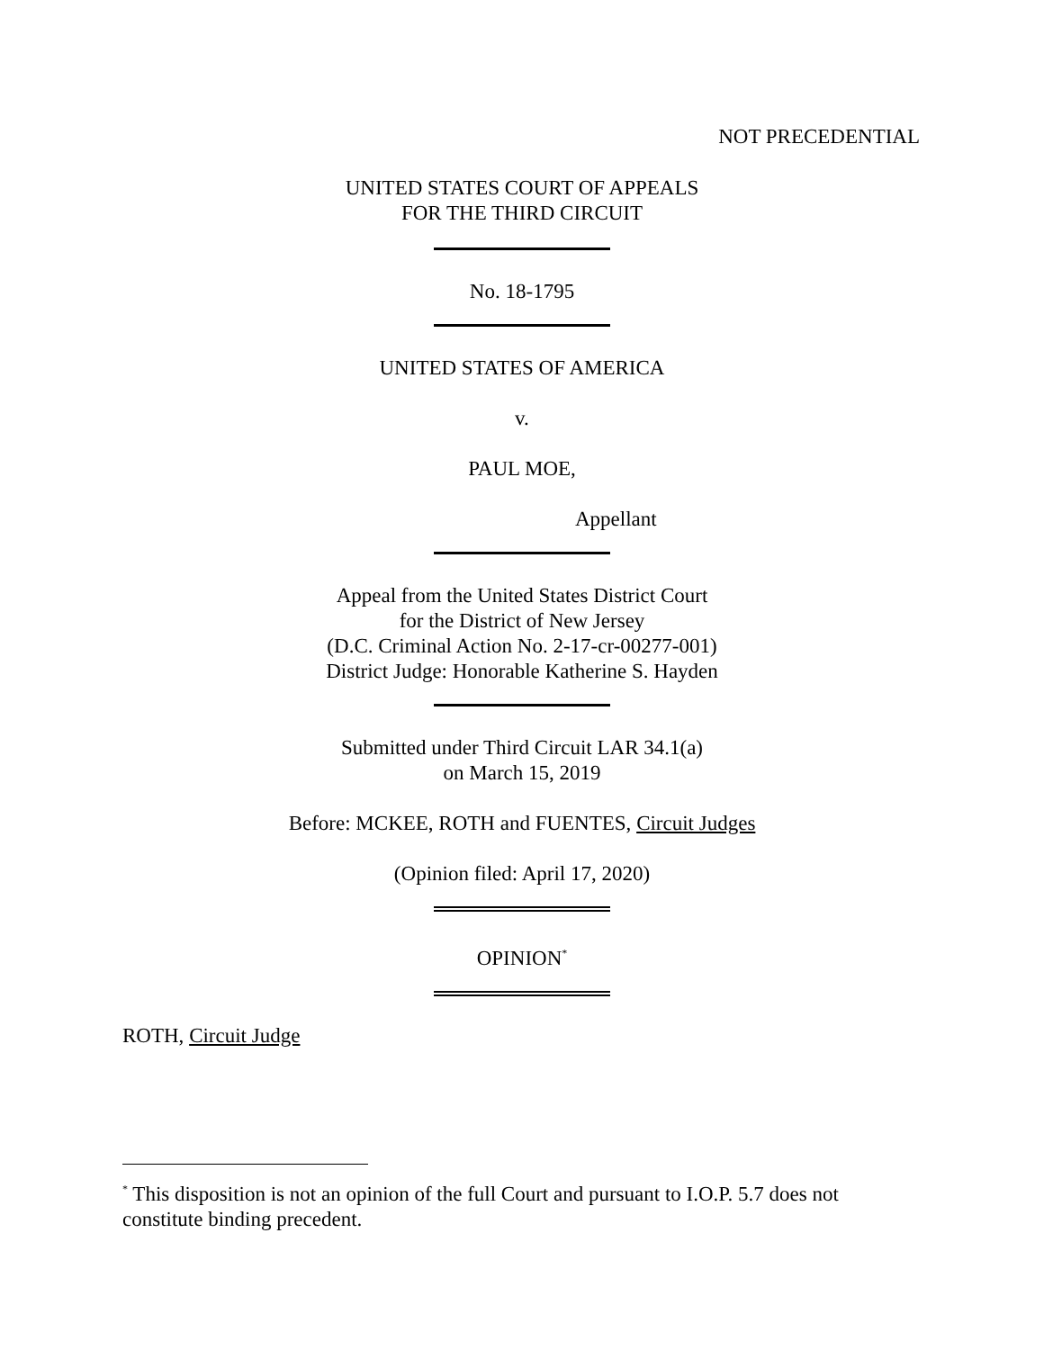NOT PRECEDENTIAL
UNITED STATES COURT OF APPEALS
FOR THE THIRD CIRCUIT
No. 18-1795
UNITED STATES OF AMERICA
v.
PAUL MOE,
Appellant
Appeal from the United States District Court
for the District of New Jersey
(D.C. Criminal Action No. 2-17-cr-00277-001)
District Judge: Honorable Katherine S. Hayden
Submitted under Third Circuit LAR 34.1(a)
on March 15, 2019
Before: MCKEE, ROTH and FUENTES, Circuit Judges
(Opinion filed: April 17, 2020)
OPINION<sup>*</sup>
ROTH, Circuit Judge
<sup>*</sup> This disposition is not an opinion of the full Court and pursuant to I.O.P. 5.7 does not constitute binding precedent.